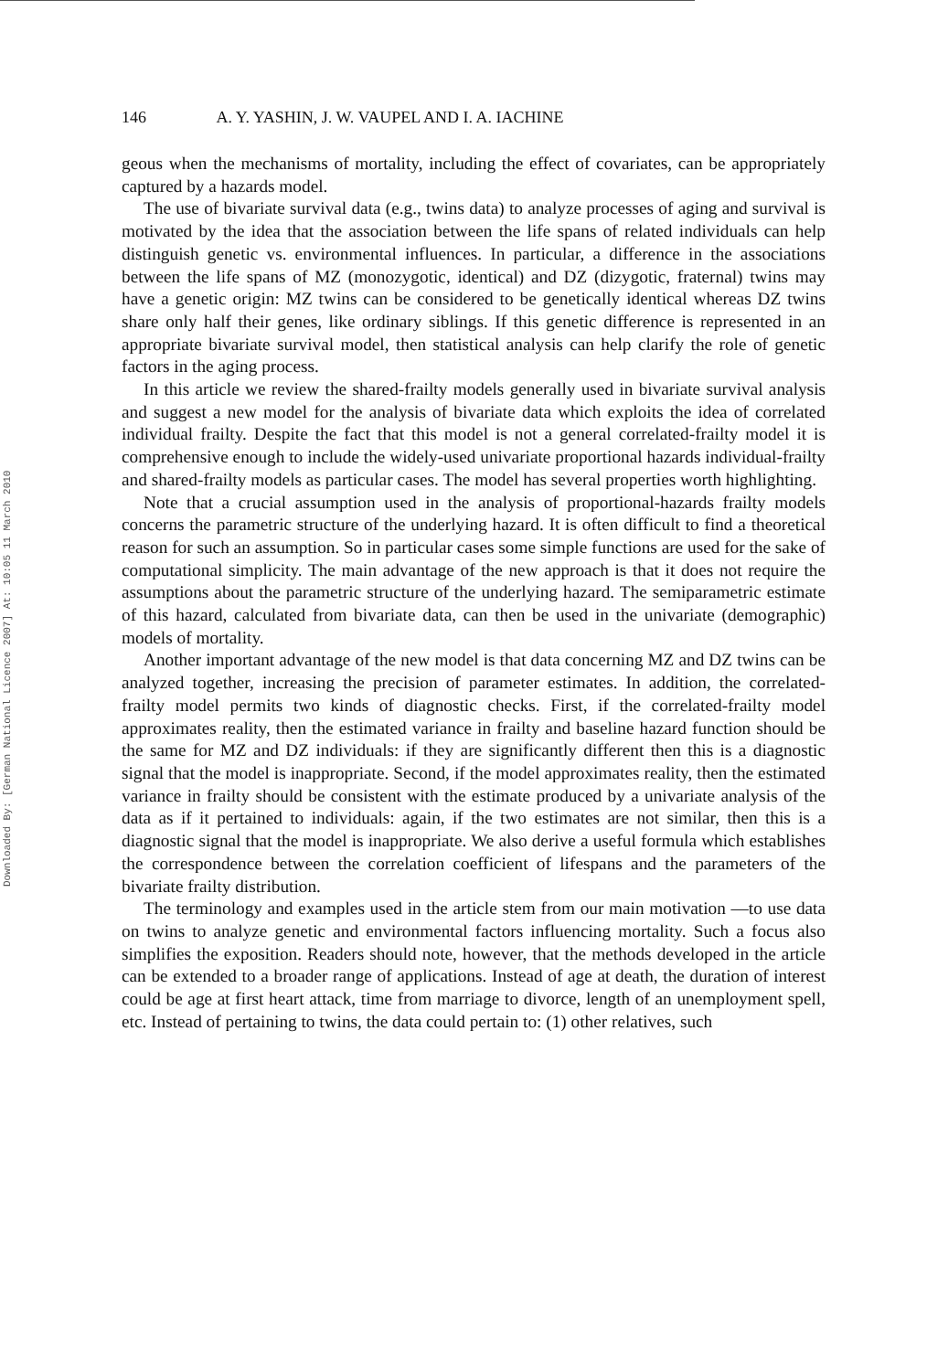Downloaded By: [German National Licence 2007] At: 10:05 11 March 2010
146 A. Y. YASHIN, J. W. VAUPEL AND I. A. IACHINE
geous when the mechanisms of mortality, including the effect of covariates, can be appropriately captured by a hazards model.
The use of bivariate survival data (e.g., twins data) to analyze processes of aging and survival is motivated by the idea that the association between the life spans of related individuals can help distinguish genetic vs. environmental influences. In particular, a difference in the associations between the life spans of MZ (monozygotic, identical) and DZ (dizygotic, fraternal) twins may have a genetic origin: MZ twins can be considered to be genetically identical whereas DZ twins share only half their genes, like ordinary siblings. If this genetic difference is represented in an appropriate bivariate survival model, then statistical analysis can help clarify the role of genetic factors in the aging process.
In this article we review the shared-frailty models generally used in bivariate survival analysis and suggest a new model for the analysis of bivariate data which exploits the idea of correlated individual frailty. Despite the fact that this model is not a general correlated-frailty model it is comprehensive enough to include the widely-used univariate proportional hazards individual-frailty and shared-frailty models as particular cases. The model has several properties worth highlighting.
Note that a crucial assumption used in the analysis of proportional-hazards frailty models concerns the parametric structure of the underlying hazard. It is often difficult to find a theoretical reason for such an assumption. So in particular cases some simple functions are used for the sake of computational simplicity. The main advantage of the new approach is that it does not require the assumptions about the parametric structure of the underlying hazard. The semiparametric estimate of this hazard, calculated from bivariate data, can then be used in the univariate (demographic) models of mortality.
Another important advantage of the new model is that data concerning MZ and DZ twins can be analyzed together, increasing the precision of parameter estimates. In addition, the correlated-frailty model permits two kinds of diagnostic checks. First, if the correlated-frailty model approximates reality, then the estimated variance in frailty and baseline hazard function should be the same for MZ and DZ individuals: if they are significantly different then this is a diagnostic signal that the model is inappropriate. Second, if the model approximates reality, then the estimated variance in frailty should be consistent with the estimate produced by a univariate analysis of the data as if it pertained to individuals: again, if the two estimates are not similar, then this is a diagnostic signal that the model is inappropriate. We also derive a useful formula which establishes the correspondence between the correlation coefficient of lifespans and the parameters of the bivariate frailty distribution.
The terminology and examples used in the article stem from our main motivation —to use data on twins to analyze genetic and environmental factors influencing mortality. Such a focus also simplifies the exposition. Readers should note, however, that the methods developed in the article can be extended to a broader range of applications. Instead of age at death, the duration of interest could be age at first heart attack, time from marriage to divorce, length of an unemployment spell, etc. Instead of pertaining to twins, the data could pertain to: (1) other relatives, such